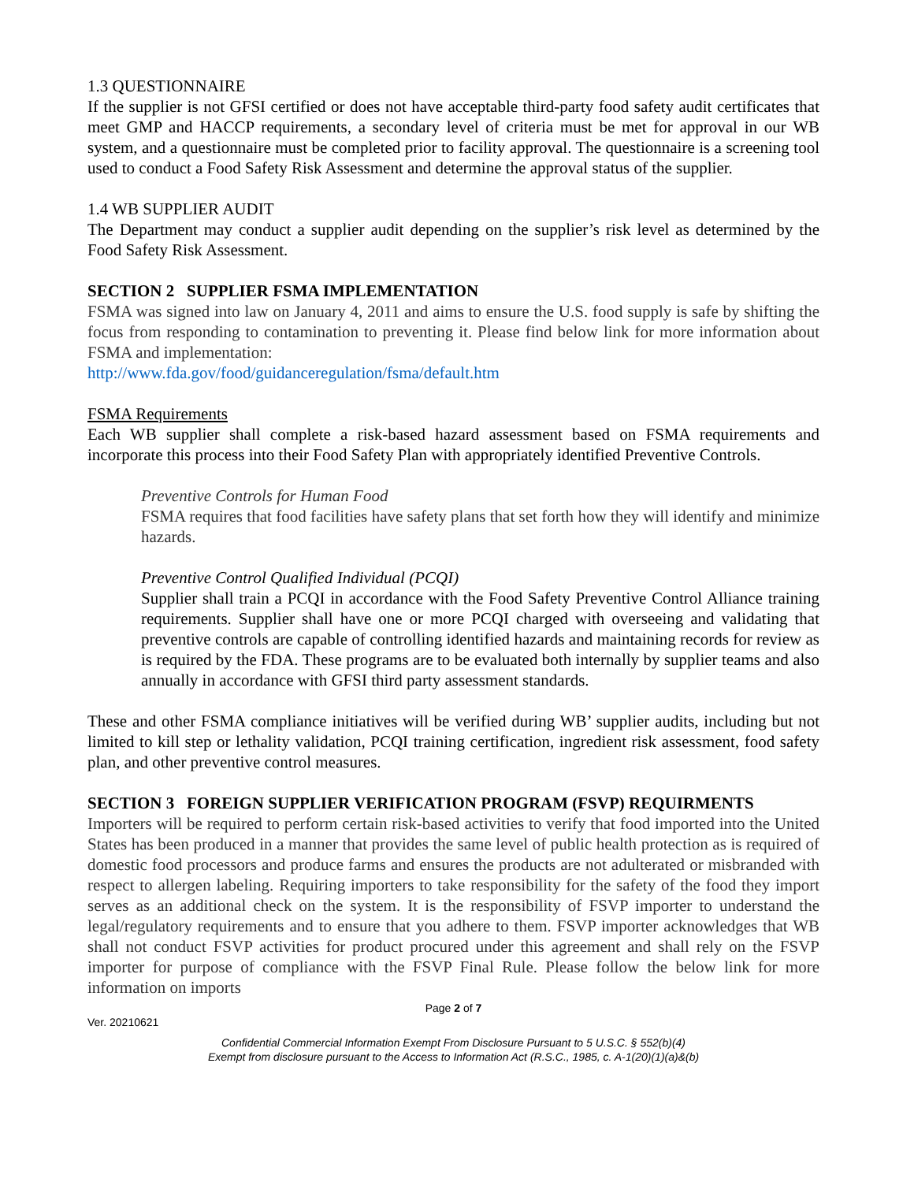1.3 QUESTIONNAIRE
If the supplier is not GFSI certified or does not have acceptable third-party food safety audit certificates that meet GMP and HACCP requirements, a secondary level of criteria must be met for approval in our WB system, and a questionnaire must be completed prior to facility approval. The questionnaire is a screening tool used to conduct a Food Safety Risk Assessment and determine the approval status of the supplier.
1.4 WB SUPPLIER AUDIT
The Department may conduct a supplier audit depending on the supplier’s risk level as determined by the Food Safety Risk Assessment.
SECTION 2 SUPPLIER FSMA IMPLEMENTATION
FSMA was signed into law on January 4, 2011 and aims to ensure the U.S. food supply is safe by shifting the focus from responding to contamination to preventing it. Please find below link for more information about FSMA and implementation:
http://www.fda.gov/food/guidanceregulation/fsma/default.htm
FSMA Requirements
Each WB supplier shall complete a risk-based hazard assessment based on FSMA requirements and incorporate this process into their Food Safety Plan with appropriately identified Preventive Controls.
Preventive Controls for Human Food
FSMA requires that food facilities have safety plans that set forth how they will identify and minimize hazards.
Preventive Control Qualified Individual (PCQI)
Supplier shall train a PCQI in accordance with the Food Safety Preventive Control Alliance training requirements. Supplier shall have one or more PCQI charged with overseeing and validating that preventive controls are capable of controlling identified hazards and maintaining records for review as is required by the FDA. These programs are to be evaluated both internally by supplier teams and also annually in accordance with GFSI third party assessment standards.
These and other FSMA compliance initiatives will be verified during WB’ supplier audits, including but not limited to kill step or lethality validation, PCQI training certification, ingredient risk assessment, food safety plan, and other preventive control measures.
SECTION 3 FOREIGN SUPPLIER VERIFICATION PROGRAM (FSVP) REQUIRMENTS
Importers will be required to perform certain risk-based activities to verify that food imported into the United States has been produced in a manner that provides the same level of public health protection as is required of domestic food processors and produce farms and ensures the products are not adulterated or misbranded with respect to allergen labeling. Requiring importers to take responsibility for the safety of the food they import serves as an additional check on the system. It is the responsibility of FSVP importer to understand the legal/regulatory requirements and to ensure that you adhere to them. FSVP importer acknowledges that WB shall not conduct FSVP activities for product procured under this agreement and shall rely on the FSVP importer for purpose of compliance with the FSVP Final Rule. Please follow the below link for more information on imports
Page 2 of 7
Ver. 20210621
Confidential Commercial Information Exempt From Disclosure Pursuant to 5 U.S.C. § 552(b)(4)
Exempt from disclosure pursuant to the Access to Information Act (R.S.C., 1985, c. A-1(20)(1)(a)&(b)